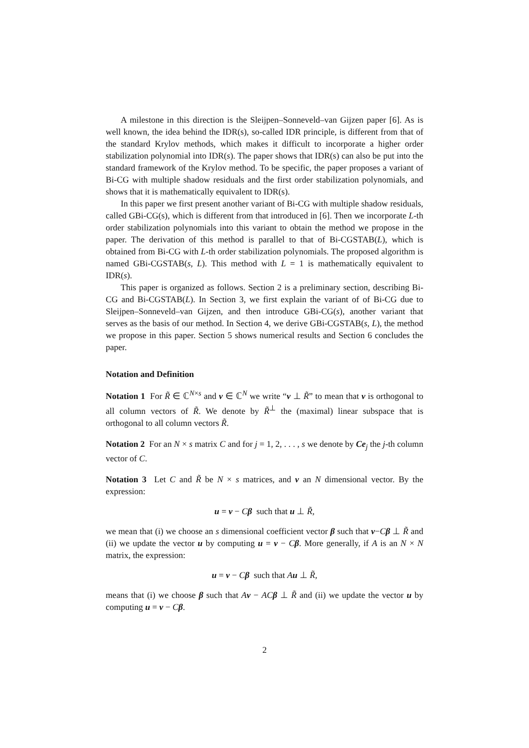A milestone in this direction is the Sleijpen–Sonneveld–van Gijzen paper [6]. As is well known, the idea behind the IDR(s), so-called IDR principle, is different from that of the standard Krylov methods, which makes it difficult to incorporate a higher order stabilization polynomial into IDR(s). The paper shows that IDR(s) can also be put into the standard framework of the Krylov method. To be specific, the paper proposes a variant of Bi-CG with multiple shadow residuals and the first order stabilization polynomials, and shows that it is mathematically equivalent to IDR(s).
In this paper we first present another variant of Bi-CG with multiple shadow residuals, called GBi-CG(s), which is different from that introduced in [6]. Then we incorporate L-th order stabilization polynomials into this variant to obtain the method we propose in the paper. The derivation of this method is parallel to that of Bi-CGSTAB(L), which is obtained from Bi-CG with L-th order stabilization polynomials. The proposed algorithm is named GBi-CGSTAB(s, L). This method with L = 1 is mathematically equivalent to IDR(s).
This paper is organized as follows. Section 2 is a preliminary section, describing Bi-CG and Bi-CGSTAB(L). In Section 3, we first explain the variant of of Bi-CG due to Sleijpen–Sonneveld–van Gijzen, and then introduce GBi-CG(s), another variant that serves as the basis of our method. In Section 4, we derive GBi-CGSTAB(s, L), the method we propose in this paper. Section 5 shows numerical results and Section 6 concludes the paper.
Notation and Definition
Notation 1 For R̃ ∈ ℂ<sup>N×s</sup> and v ∈ ℂ<sup>N</sup> we write “v ⊥ R̃” to mean that v is orthogonal to all column vectors of R̃. We denote by R̃<sup>⊥</sup> the (maximal) linear subspace that is orthogonal to all column vectors R̃.
Notation 2 For an N × s matrix C and for j = 1, 2, . . . , s we denote by Ce<sub>j</sub> the j-th column vector of C.
Notation 3 Let C and R̃ be N × s matrices, and v an N dimensional vector. By the expression:
u = v − Cβ such that u ⊥ R̃,
we mean that (i) we choose an s dimensional coefficient vector β such that v−Cβ ⊥ R̃ and (ii) we update the vector u by computing u = v − Cβ. More generally, if A is an N × N matrix, the expression:
u = v − Cβ such that Au ⊥ R̃,
means that (i) we choose β such that Av − AC β ⊥ R̃ and (ii) we update the vector u by computing u = v − Cβ.
2